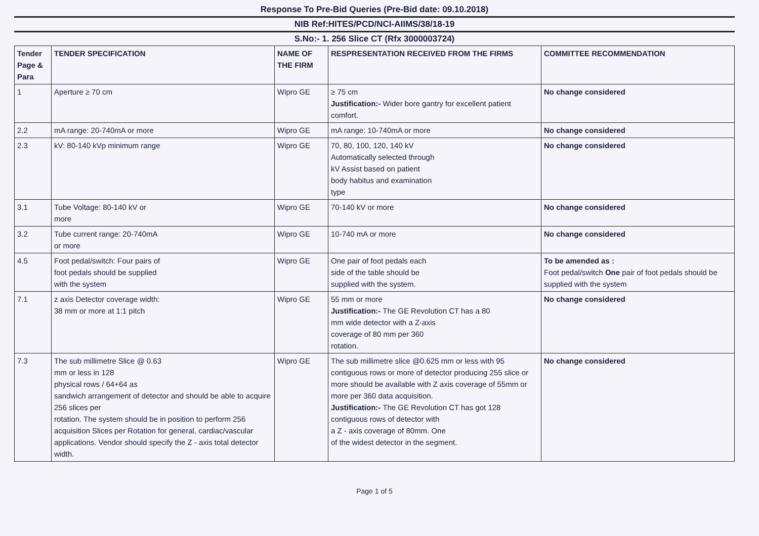Response To Pre-Bid Queries (Pre-Bid date: 09.10.2018)
NIB Ref:HITES/PCD/NCI-AIIMS/38/18-19
S.No:- 1. 256 Slice CT (Rfx 3000003724)
| Tender Page & Para | TENDER SPECIFICATION | NAME OF THE FIRM | RESPRESENTATION RECEIVED FROM THE FIRMS | COMMITTEE RECOMMENDATION |
| --- | --- | --- | --- | --- |
| 1 | Aperture ≥ 70 cm | Wipro GE | ≥ 75 cm Justification:- Wider bore gantry for excellent patient comfort. | No change considered |
| 2.2 | mA range: 20-740mA or more | Wipro GE | mA range: 10-740mA or more | No change considered |
| 2.3 | kV: 80-140 kVp minimum range | Wipro GE | 70, 80, 100, 120, 140 kV Automatically selected through kV Assist based on patient body habitus and examination type | No change considered |
| 3.1 | Tube Voltage: 80-140 kV or more | Wipro GE | 70-140 kV or more | No change considered |
| 3.2 | Tube current range: 20-740mA or more | Wipro GE | 10-740 mA or more | No change considered |
| 4.5 | Foot pedal/switch: Four pairs of foot pedals should be supplied with the system | Wipro GE | One pair of foot pedals each side of the table should be supplied with the system. | To be amended as : Foot pedal/switch One pair of foot pedals should be supplied with the system |
| 7.1 | z axis Detector coverage width: 38 mm or more at 1:1 pitch | Wipro GE | 55 mm or more Justification:- The GE Revolution CT has a 80 mm wide detector with a Z-axis coverage of 80 mm per 360 rotation. | No change considered |
| 7.3 | The sub millimetre Slice @ 0.63 mm or less in 128 physical rows / 64+64 as sandwich arrangement of detector and should be able to acquire 256 slices per rotation. The system should be in position to perform 256 acquisition Slices per Rotation for general, cardiac/vascular applications. Vendor should specify the Z - axis total detector width. | Wipro GE | The sub millimetre slice @0.625 mm or less with 95 contiguous rows or more of detector producing 255 slice or more should be available with Z axis coverage of 55mm or more per 360 data acquisition. Justification:- The GE Revolution CT has got 128 contiguous rows of detector with a Z - axis coverage of 80mm. One of the widest detector in the segment. | No change considered |
Page 1 of 5